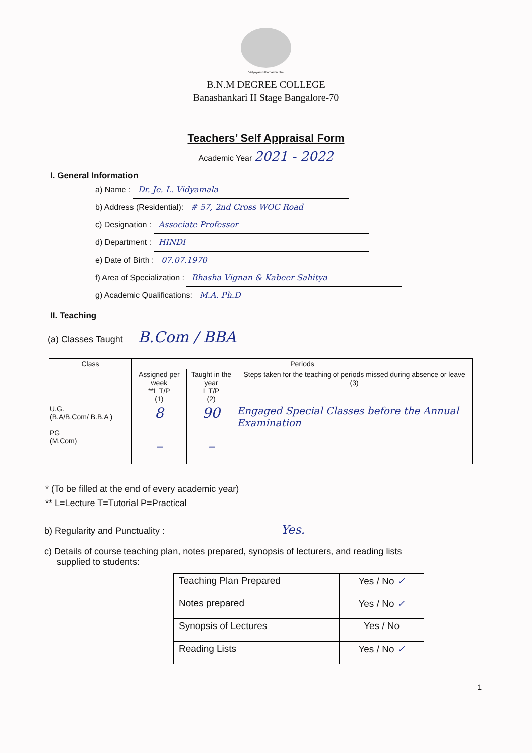Vidyayamruthamashnuthe
B.N.M DEGREE COLLEGE
Banashankari II Stage Bangalore-70
Teachers’ Self Appraisal Form
Academic Year 2021 - 2022
I. General Information
a) Name : Dr. Je. L. Vidyamala
b) Address (Residential): # 57, 2nd Cross WOC Road
c) Designation : Associate Professor
d) Department : HINDI
e) Date of Birth : 07.07.1970
f) Area of Specialization : Bhasha Vignan & Kabeer Sahitya
g) Academic Qualifications: M.A. Ph.D
II. Teaching
(a) Classes Taught B.Com / BBA
| Class | Periods | | |
| --- | --- | --- | --- |
| | Assigned per week **L T/P (1) | Taught in the year L T/P (2) | Steps taken for the teaching of periods missed during absence or leave (3) |
| U.G. (B.A/B.Com/ B.B.A ) PG (M.Com) | 8 – | 90 – | Engaged Special Classes before the Annual Examination |
* (To be filled at the end of every academic year)
** L=Lecture T=Tutorial P=Practical
b) Regularity and Punctuality : Yes.
c) Details of course teaching plan, notes prepared, synopsis of lecturers, and reading lists
supplied to students:
| Teaching Plan Prepared | Yes / No ✓ |
| Notes prepared | Yes / No ✓ |
| Synopsis of Lectures | Yes / No |
| Reading Lists | Yes / No ✓ |
1